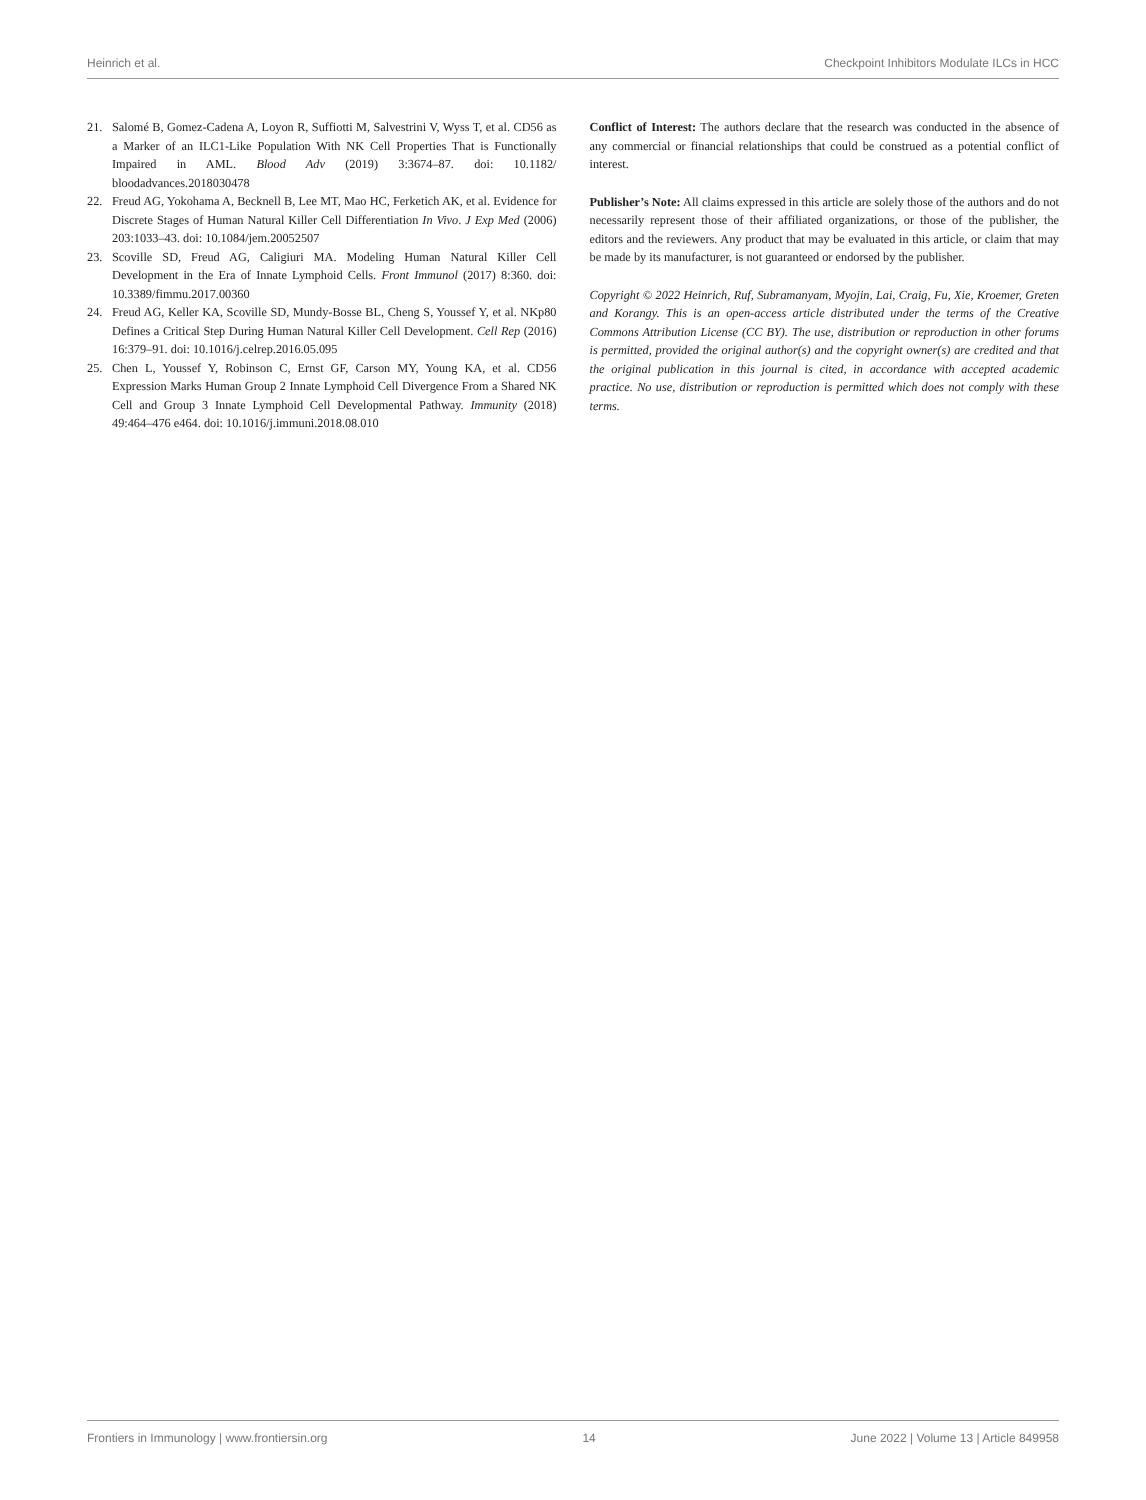Heinrich et al. Checkpoint Inhibitors Modulate ILCs in HCC
21. Salomé B, Gomez-Cadena A, Loyon R, Suffiotti M, Salvestrini V, Wyss T, et al. CD56 as a Marker of an ILC1-Like Population With NK Cell Properties That is Functionally Impaired in AML. Blood Adv (2019) 3:3674–87. doi: 10.1182/ bloodadvances.2018030478
22. Freud AG, Yokohama A, Becknell B, Lee MT, Mao HC, Ferketich AK, et al. Evidence for Discrete Stages of Human Natural Killer Cell Differentiation In Vivo. J Exp Med (2006) 203:1033–43. doi: 10.1084/jem.20052507
23. Scoville SD, Freud AG, Caligiuri MA. Modeling Human Natural Killer Cell Development in the Era of Innate Lymphoid Cells. Front Immunol (2017) 8:360. doi: 10.3389/fimmu.2017.00360
24. Freud AG, Keller KA, Scoville SD, Mundy-Bosse BL, Cheng S, Youssef Y, et al. NKp80 Defines a Critical Step During Human Natural Killer Cell Development. Cell Rep (2016) 16:379–91. doi: 10.1016/j.celrep.2016.05.095
25. Chen L, Youssef Y, Robinson C, Ernst GF, Carson MY, Young KA, et al. CD56 Expression Marks Human Group 2 Innate Lymphoid Cell Divergence From a Shared NK Cell and Group 3 Innate Lymphoid Cell Developmental Pathway. Immunity (2018) 49:464–476 e464. doi: 10.1016/j.immuni.2018.08.010
Conflict of Interest: The authors declare that the research was conducted in the absence of any commercial or financial relationships that could be construed as a potential conflict of interest.
Publisher’s Note: All claims expressed in this article are solely those of the authors and do not necessarily represent those of their affiliated organizations, or those of the publisher, the editors and the reviewers. Any product that may be evaluated in this article, or claim that may be made by its manufacturer, is not guaranteed or endorsed by the publisher.
Copyright © 2022 Heinrich, Ruf, Subramanyam, Myojin, Lai, Craig, Fu, Xie, Kroemer, Greten and Korangy. This is an open-access article distributed under the terms of the Creative Commons Attribution License (CC BY). The use, distribution or reproduction in other forums is permitted, provided the original author(s) and the copyright owner(s) are credited and that the original publication in this journal is cited, in accordance with accepted academic practice. No use, distribution or reproduction is permitted which does not comply with these terms.
Frontiers in Immunology | www.frontiersin.org 14 June 2022 | Volume 13 | Article 849958